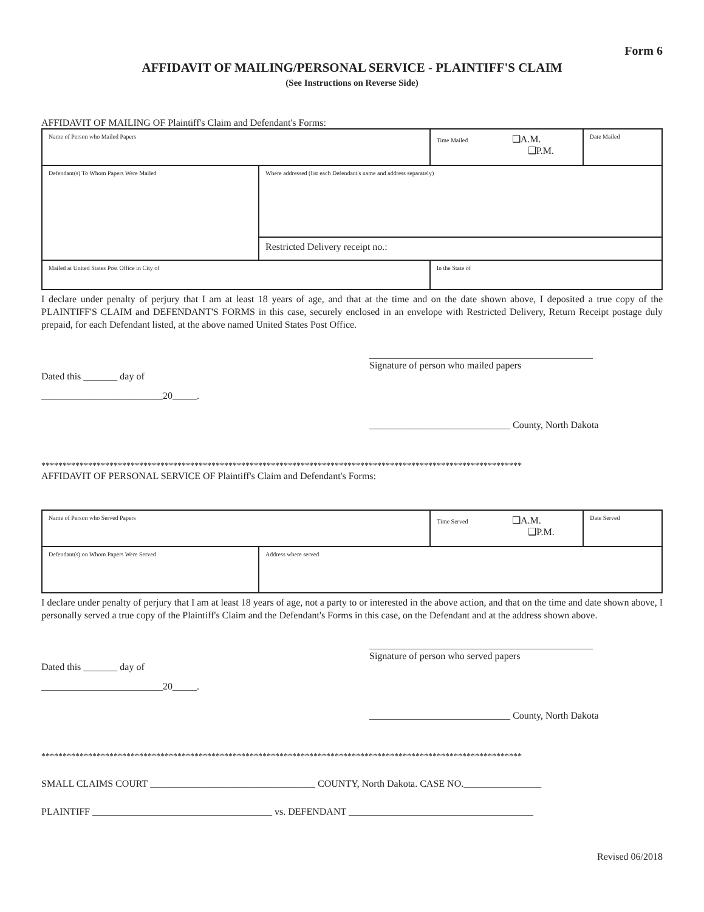Form 6
AFFIDAVIT OF MAILING/PERSONAL SERVICE - PLAINTIFF'S CLAIM
(See Instructions on Reverse Side)
AFFIDAVIT OF MAILING OF Plaintiff's Claim and Defendant's Forms:
| Name of Person who Mailed Papers | | Time Mailed ❑A.M. ❑P.M. | Date Mailed |
| Defendant(s) To Whom Papers Were Mailed | Where addressed (list each Defendant's name and address separately) | | |
| | Restricted Delivery receipt no.: | | |
| Mailed at United States Post Office in City of | | In the State of | |
I declare under penalty of perjury that I am at least 18 years of age, and that at the time and on the date shown above, I deposited a true copy of the PLAINTIFF'S CLAIM and DEFENDANT'S FORMS in this case, securely enclosed in an envelope with Restricted Delivery, Return Receipt postage duly prepaid, for each Defendant listed, at the above named United States Post Office.
______________________________________________
Signature of person who mailed papers
Dated this _______ day of
_________________________20_____.
_____________________________ County, North Dakota
*****************************************************************************************************************
AFFIDAVIT OF PERSONAL SERVICE OF Plaintiff's Claim and Defendant's Forms:
| Name of Person who Served Papers | | Time Served ❑A.M. ❑P.M. | Date Served |
| Defendant(s) on Whom Papers Were Served | Address where served | | |
I declare under penalty of perjury that I am at least 18 years of age, not a party to or interested in the above action, and that on the time and date shown above, I personally served a true copy of the Plaintiff's Claim and the Defendant's Forms in this case, on the Defendant and at the address shown above.
______________________________________________
Signature of person who served papers
Dated this _______ day of
_________________________20_____.
_____________________________ County, North Dakota
*****************************************************************************************************************
SMALL CLAIMS COURT __________________________________ COUNTY, North Dakota. CASE NO.________________
PLAINTIFF _____________________________________ vs. DEFENDANT ______________________________________
Revised 06/2018